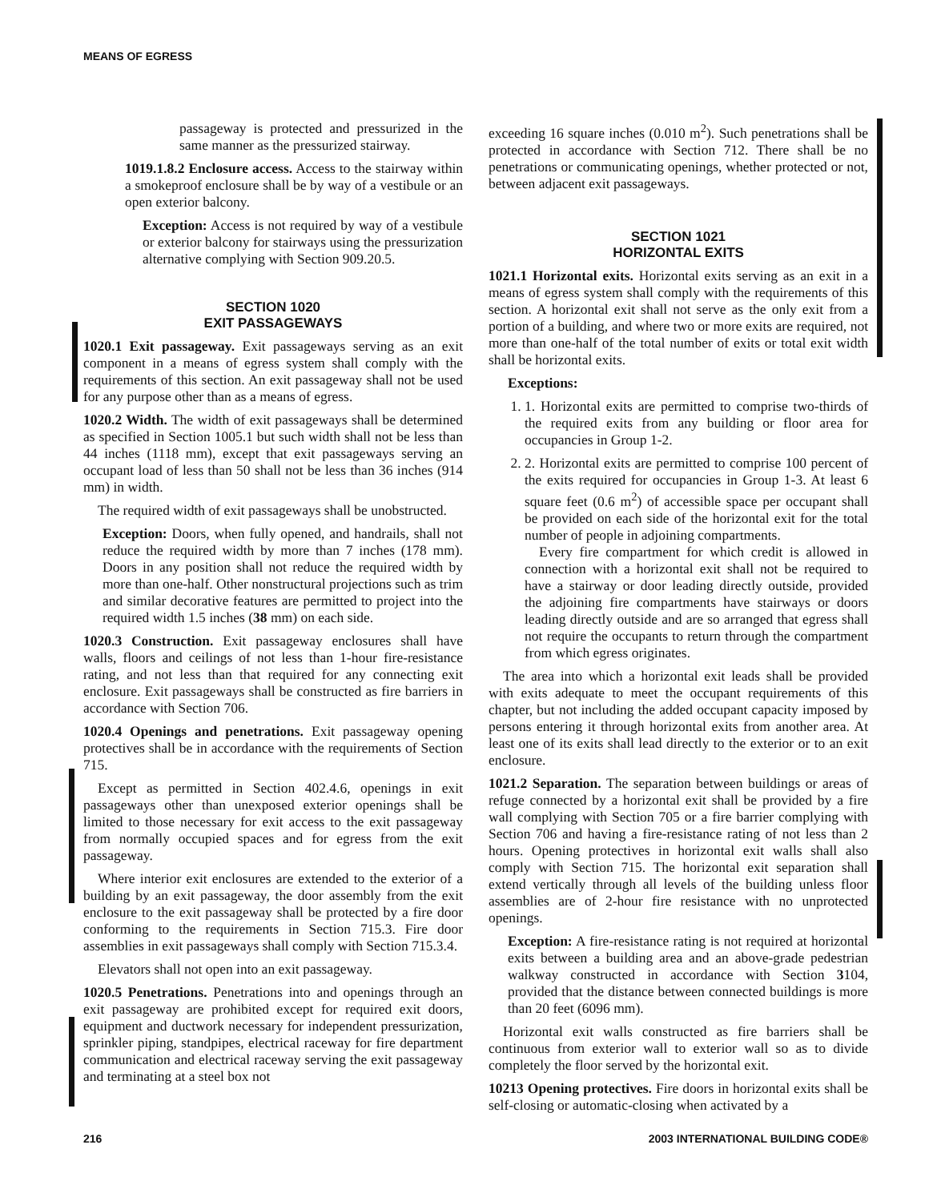MEANS OF EGRESS
passageway is protected and pressurized in the same manner as the pressurized stairway.
1019.1.8.2 Enclosure access. Access to the stairway within a smokeproof enclosure shall be by way of a vestibule or an open exterior balcony.
Exception: Access is not required by way of a vestibule or exterior balcony for stairways using the pressurization alternative complying with Section 909.20.5.
SECTION 1020
EXIT PASSAGEWAYS
1020.1 Exit passageway. Exit passageways serving as an exit component in a means of egress system shall comply with the requirements of this section. An exit passageway shall not be used for any purpose other than as a means of egress.
1020.2 Width. The width of exit passageways shall be determined as specified in Section 1005.1 but such width shall not be less than 44 inches (1118 mm), except that exit passageways serving an occupant load of less than 50 shall not be less than 36 inches (914 mm) in width.
The required width of exit passageways shall be unobstructed.
Exception: Doors, when fully opened, and handrails, shall not reduce the required width by more than 7 inches (178 mm). Doors in any position shall not reduce the required width by more than one-half. Other nonstructural projections such as trim and similar decorative features are permitted to project into the required width 1.5 inches (38 mm) on each side.
1020.3 Construction. Exit passageway enclosures shall have walls, floors and ceilings of not less than 1-hour fire-resistance rating, and not less than that required for any connecting exit enclosure. Exit passageways shall be constructed as fire barriers in accordance with Section 706.
1020.4 Openings and penetrations. Exit passageway opening protectives shall be in accordance with the requirements of Section 715.
Except as permitted in Section 402.4.6, openings in exit passageways other than unexposed exterior openings shall be limited to those necessary for exit access to the exit passageway from normally occupied spaces and for egress from the exit passageway.
Where interior exit enclosures are extended to the exterior of a building by an exit passageway, the door assembly from the exit enclosure to the exit passageway shall be protected by a fire door conforming to the requirements in Section 715.3. Fire door assemblies in exit passageways shall comply with Section 715.3.4.
Elevators shall not open into an exit passageway.
1020.5 Penetrations. Penetrations into and openings through an exit passageway are prohibited except for required exit doors, equipment and ductwork necessary for independent pressurization, sprinkler piping, standpipes, electrical raceway for fire department communication and electrical raceway serving the exit passageway and terminating at a steel box not
exceeding 16 square inches (0.010 m<sup>2</sup>). Such penetrations shall be protected in accordance with Section 712. There shall be no penetrations or communicating openings, whether protected or not, between adjacent exit passageways.
SECTION 1021
HORIZONTAL EXITS
1021.1 Horizontal exits. Horizontal exits serving as an exit in a means of egress system shall comply with the requirements of this section. A horizontal exit shall not serve as the only exit from a portion of a building, and where two or more exits are required, not more than one-half of the total number of exits or total exit width shall be horizontal exits.
Exceptions:
1. 1. Horizontal exits are permitted to comprise two-thirds of the required exits from any building or floor area for occupancies in Group 1-2.
2. 2. Horizontal exits are permitted to comprise 100 percent of the exits required for occupancies in Group 1-3. At least 6 square feet (0.6 m<sup>2</sup>) of accessible space per occupant shall be provided on each side of the horizontal exit for the total number of people in adjoining compartments.
Every fire compartment for which credit is allowed in connection with a horizontal exit shall not be required to have a stairway or door leading directly outside, provided the adjoining fire compartments have stairways or doors leading directly outside and are so arranged that egress shall not require the occupants to return through the compartment from which egress originates.
The area into which a horizontal exit leads shall be provided with exits adequate to meet the occupant requirements of this chapter, but not including the added occupant capacity imposed by persons entering it through horizontal exits from another area. At least one of its exits shall lead directly to the exterior or to an exit enclosure.
1021.2 Separation. The separation between buildings or areas of refuge connected by a horizontal exit shall be provided by a fire wall complying with Section 705 or a fire barrier complying with Section 706 and having a fire-resistance rating of not less than 2 hours. Opening protectives in horizontal exit walls shall also comply with Section 715. The horizontal exit separation shall extend vertically through all levels of the building unless floor assemblies are of 2-hour fire resistance with no unprotected openings.
Exception: A fire-resistance rating is not required at horizontal exits between a building area and an above-grade pedestrian walkway constructed in accordance with Section 3104, provided that the distance between connected buildings is more than 20 feet (6096 mm).
Horizontal exit walls constructed as fire barriers shall be continuous from exterior wall to exterior wall so as to divide completely the floor served by the horizontal exit.
10213 Opening protectives. Fire doors in horizontal exits shall be self-closing or automatic-closing when activated by a
216 2003 INTERNATIONAL BUILDING CODE®